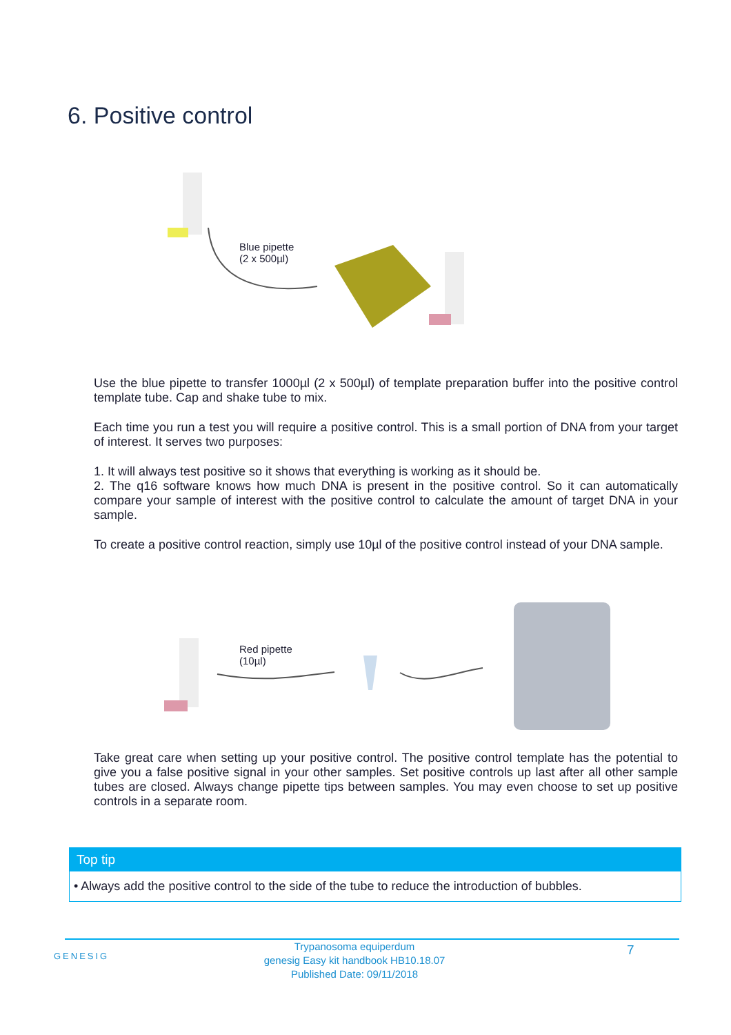6. Positive control
Blue pipette
(2 x 500µl)
Use the blue pipette to transfer 1000µl (2 x 500µl) of template preparation buffer into the positive control template tube. Cap and shake tube to mix.
Each time you run a test you will require a positive control. This is a small portion of DNA from your target of interest. It serves two purposes:
1. It will always test positive so it shows that everything is working as it should be.
2. The q16 software knows how much DNA is present in the positive control. So it can automatically compare your sample of interest with the positive control to calculate the amount of target DNA in your sample.
To create a positive control reaction, simply use 10µl of the positive control instead of your DNA sample.
Red pipette
(10µl)
Take great care when setting up your positive control. The positive control template has the potential to give you a false positive signal in your other samples. Set positive controls up last after all other sample tubes are closed. Always change pipette tips between samples. You may even choose to set up positive controls in a separate room.
Top tip
• Always add the positive control to the side of the tube to reduce the introduction of bubbles.
GENESIG
Trypanosoma equiperdum
genesig Easy kit handbook HB10.18.07
Published Date: 09/11/2018
7